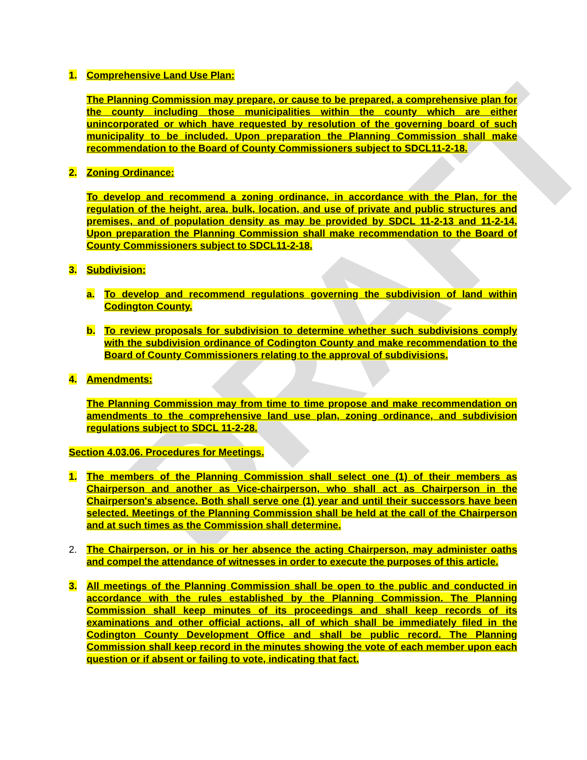DRAFT
1. Comprehensive Land Use Plan:
The Planning Commission may prepare, or cause to be prepared, a comprehensive plan for the county including those municipalities within the county which are either unincorporated or which have requested by resolution of the governing board of such municipality to be included. Upon preparation the Planning Commission shall make recommendation to the Board of County Commissioners subject to SDCL11-2-18.
2. Zoning Ordinance:
To develop and recommend a zoning ordinance, in accordance with the Plan, for the regulation of the height, area, bulk, location, and use of private and public structures and premises, and of population density as may be provided by SDCL 11-2-13 and 11-2-14. Upon preparation the Planning Commission shall make recommendation to the Board of County Commissioners subject to SDCL11-2-18.
3. Subdivision:
a. To develop and recommend regulations governing the subdivision of land within Codington County.
b. To review proposals for subdivision to determine whether such subdivisions comply with the subdivision ordinance of Codington County and make recommendation to the Board of County Commissioners relating to the approval of subdivisions.
4. Amendments:
The Planning Commission may from time to time propose and make recommendation on amendments to the comprehensive land use plan, zoning ordinance, and subdivision regulations subject to SDCL 11-2-28.
Section 4.03.06. Procedures for Meetings.
1. The members of the Planning Commission shall select one (1) of their members as Chairperson and another as Vice-chairperson, who shall act as Chairperson in the Chairperson's absence. Both shall serve one (1) year and until their successors have been selected. Meetings of the Planning Commission shall be held at the call of the Chairperson and at such times as the Commission shall determine.
2. The Chairperson, or in his or her absence the acting Chairperson, may administer oaths and compel the attendance of witnesses in order to execute the purposes of this article.
3. All meetings of the Planning Commission shall be open to the public and conducted in accordance with the rules established by the Planning Commission. The Planning Commission shall keep minutes of its proceedings and shall keep records of its examinations and other official actions, all of which shall be immediately filed in the Codington County Development Office and shall be public record. The Planning Commission shall keep record in the minutes showing the vote of each member upon each question or if absent or failing to vote, indicating that fact.